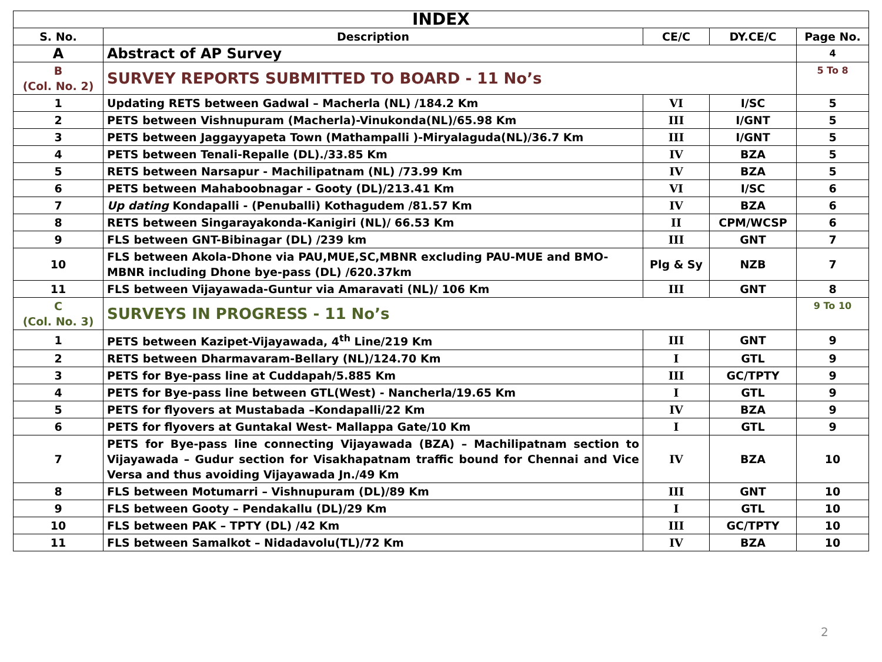| INDEX | | | | |
| --- | --- | --- | --- | --- |
| S. No. | Description | CE/C | DY.CE/C | Page No. |
| A | Abstract of AP Survey | | | 4 |
| B (Col. No. 2) | SURVEY REPORTS SUBMITTED TO BOARD - 11 No’s | | | 5 To 8 |
| 1 | Updating RETS between Gadwal – Macherla (NL) /184.2 Km | VI | I/SC | 5 |
| 2 | PETS between Vishnupuram (Macherla)-Vinukonda(NL)/65.98 Km | III | I/GNT | 5 |
| 3 | PETS between Jaggayyapeta Town (Mathampalli )-Miryalaguda(NL)/36.7 Km | III | I/GNT | 5 |
| 4 | PETS between Tenali-Repalle (DL)./33.85 Km | IV | BZA | 5 |
| 5 | RETS between Narsapur - Machilipatnam (NL) /73.99 Km | IV | BZA | 5 |
| 6 | PETS between Mahaboobnagar - Gooty (DL)/213.41 Km | VI | I/SC | 6 |
| 7 | Up dating Kondapalli - (Penuballi) Kothagudem /81.57 Km | IV | BZA | 6 |
| 8 | RETS between Singarayakonda-Kanigiri (NL)/ 66.53 Km | II | CPM/WCSP | 6 |
| 9 | FLS between GNT-Bibinagar (DL) /239 km | III | GNT | 7 |
| 10 | FLS between Akola-Dhone via PAU,MUE,SC,MBNR excluding PAU-MUE and BMO-MBNR including Dhone bye-pass (DL) /620.37km | Plg & Sy | NZB | 7 |
| 11 | FLS between Vijayawada-Guntur via Amaravati (NL)/ 106 Km | III | GNT | 8 |
| C (Col. No. 3) | SURVEYS IN PROGRESS - 11 No’s | | | 9 To 10 |
| 1 | PETS between Kazipet-Vijayawada, 4<sup>th</sup> Line/219 Km | III | GNT | 9 |
| 2 | RETS between Dharmavaram-Bellary (NL)/124.70 Km | I | GTL | 9 |
| 3 | PETS for Bye-pass line at Cuddapah/5.885 Km | III | GC/TPTY | 9 |
| 4 | PETS for Bye-pass line between GTL(West) - Nancherla/19.65 Km | I | GTL | 9 |
| 5 | PETS for flyovers at Mustabada –Kondapalli/22 Km | IV | BZA | 9 |
| 6 | PETS for flyovers at Guntakal West- Mallappa Gate/10 Km | I | GTL | 9 |
| 7 | PETS for Bye-pass line connecting Vijayawada (BZA) – Machilipatnam section to Vijayawada – Gudur section for Visakhapatnam traffic bound for Chennai and Vice Versa and thus avoiding Vijayawada Jn./49 Km | IV | BZA | 10 |
| 8 | FLS between Motumarri – Vishnupuram (DL)/89 Km | III | GNT | 10 |
| 9 | FLS between Gooty – Pendakallu (DL)/29 Km | I | GTL | 10 |
| 10 | FLS between PAK – TPTY (DL) /42 Km | III | GC/TPTY | 10 |
| 11 | FLS between Samalkot – Nidadavolu(TL)/72 Km | IV | BZA | 10 |
2